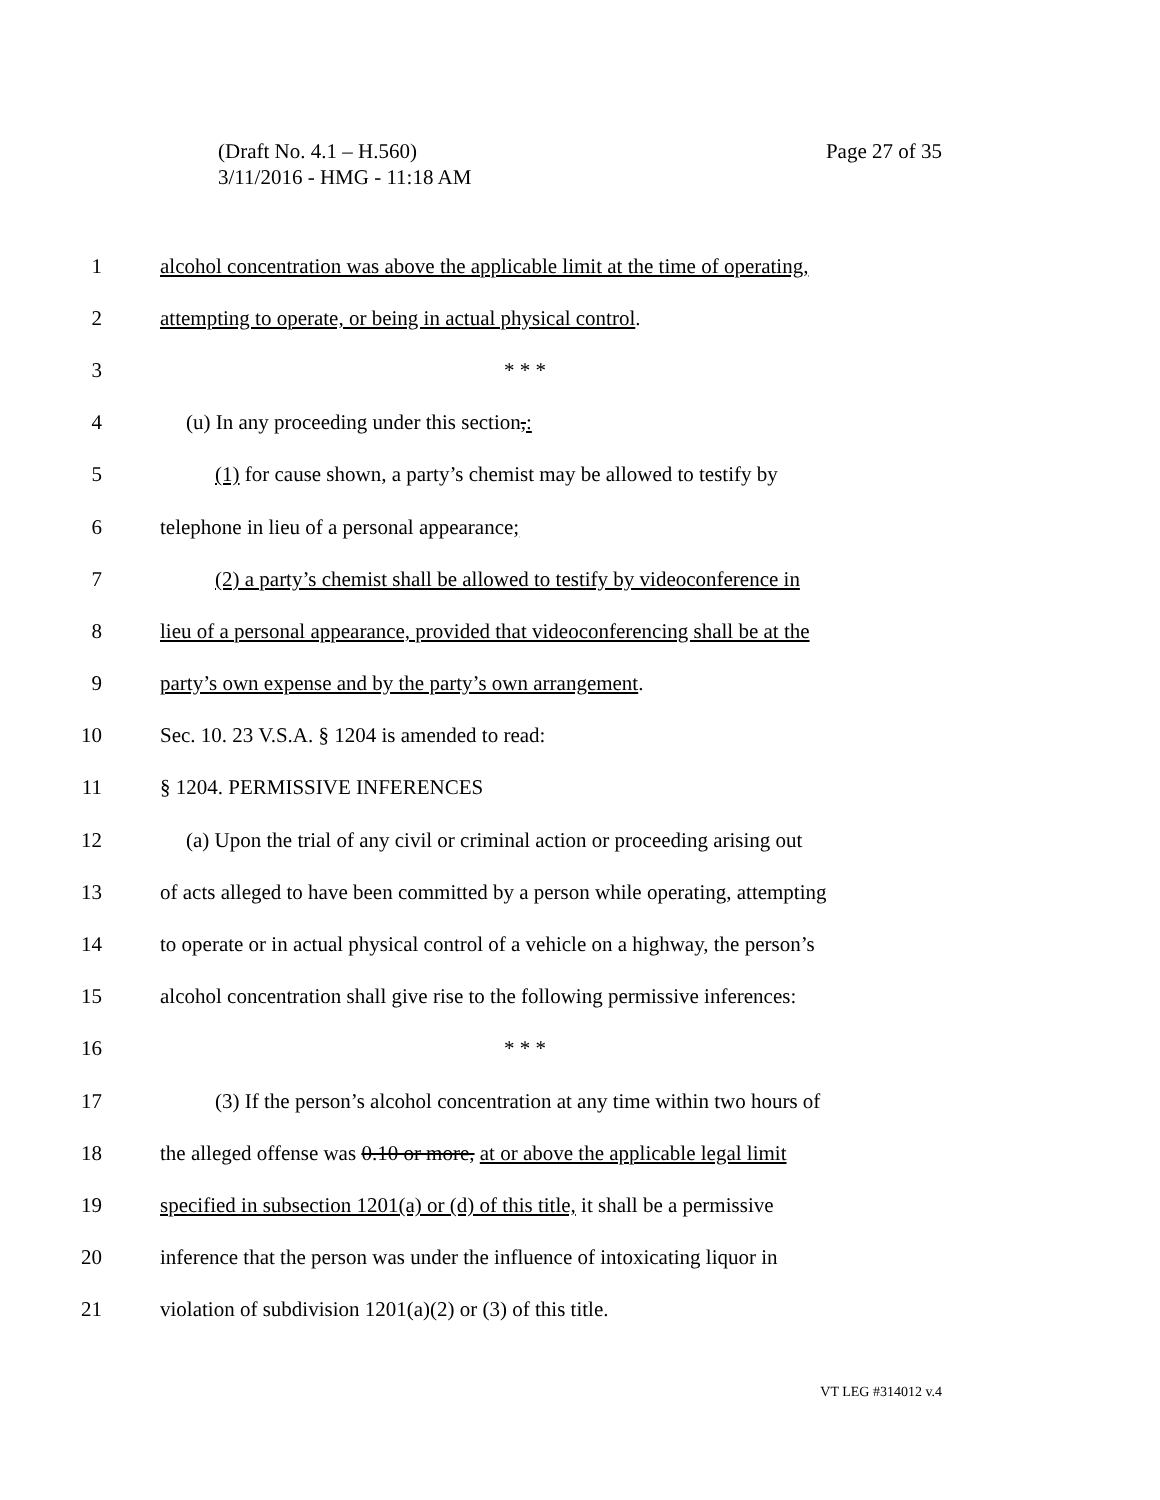Page 27 of 35 (Draft No. 4.1 – H.560)
3/11/2016 - HMG - 11:18 AM
1 alcohol concentration was above the applicable limit at the time of operating,
2 attempting to operate, or being in actual physical control.
3 * * *
4 (u) In any proceeding under this section,:
5 (1) for cause shown, a party’s chemist may be allowed to testify by
6 telephone in lieu of a personal appearance;
7 (2) a party’s chemist shall be allowed to testify by videoconference in
8 lieu of a personal appearance, provided that videoconferencing shall be at the
9 party’s own expense and by the party’s own arrangement.
10 Sec. 10. 23 V.S.A. § 1204 is amended to read:
11 § 1204. PERMISSIVE INFERENCES
12 (a) Upon the trial of any civil or criminal action or proceeding arising out
13 of acts alleged to have been committed by a person while operating, attempting
14 to operate or in actual physical control of a vehicle on a highway, the person’s
15 alcohol concentration shall give rise to the following permissive inferences:
16 * * *
17 (3) If the person’s alcohol concentration at any time within two hours of
18 the alleged offense was 0.10 or more, at or above the applicable legal limit
19 specified in subsection 1201(a) or (d) of this title, it shall be a permissive
20 inference that the person was under the influence of intoxicating liquor in
21 violation of subdivision 1201(a)(2) or (3) of this title.
VT LEG #314012 v.4